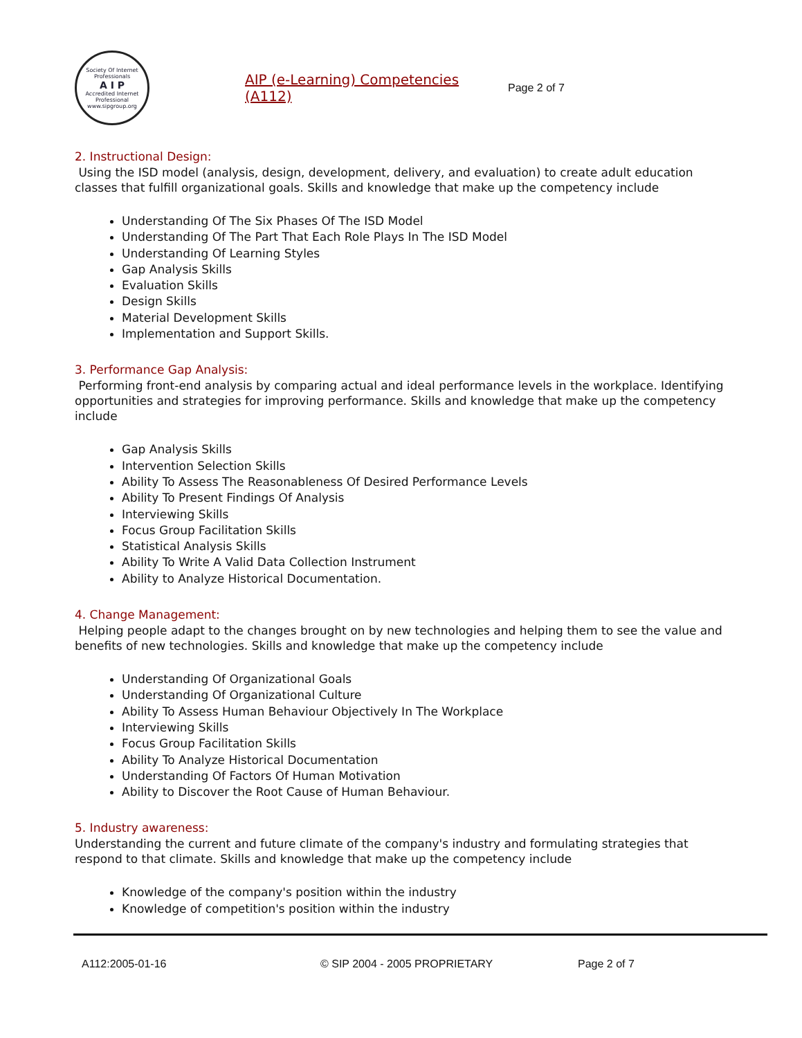Society Of Internet Professionals
A I P
Accredited Internet Professional
www.sipgroup.org
AIP (e-Learning) Competencies (A112)
Page 2 of 7
2. Instructional Design:
Using the ISD model (analysis, design, development, delivery, and evaluation) to create adult education classes that fulfill organizational goals. Skills and knowledge that make up the competency include
Understanding Of The Six Phases Of The ISD Model
Understanding Of The Part That Each Role Plays In The ISD Model
Understanding Of Learning Styles
Gap Analysis Skills
Evaluation Skills
Design Skills
Material Development Skills
Implementation and Support Skills.
3. Performance Gap Analysis:
Performing front-end analysis by comparing actual and ideal performance levels in the workplace. Identifying opportunities and strategies for improving performance. Skills and knowledge that make up the competency include
Gap Analysis Skills
Intervention Selection Skills
Ability To Assess The Reasonableness Of Desired Performance Levels
Ability To Present Findings Of Analysis
Interviewing Skills
Focus Group Facilitation Skills
Statistical Analysis Skills
Ability To Write A Valid Data Collection Instrument
Ability to Analyze Historical Documentation.
4. Change Management:
Helping people adapt to the changes brought on by new technologies and helping them to see the value and benefits of new technologies. Skills and knowledge that make up the competency include
Understanding Of Organizational Goals
Understanding Of Organizational Culture
Ability To Assess Human Behaviour Objectively In The Workplace
Interviewing Skills
Focus Group Facilitation Skills
Ability To Analyze Historical Documentation
Understanding Of Factors Of Human Motivation
Ability to Discover the Root Cause of Human Behaviour.
5. Industry awareness:
Understanding the current and future climate of the company's industry and formulating strategies that respond to that climate. Skills and knowledge that make up the competency include
Knowledge of the company's position within the industry
Knowledge of competition's position within the industry
A112:2005-01-16 © SIP 2004 - 2005 PROPRIETARY Page 2 of 7